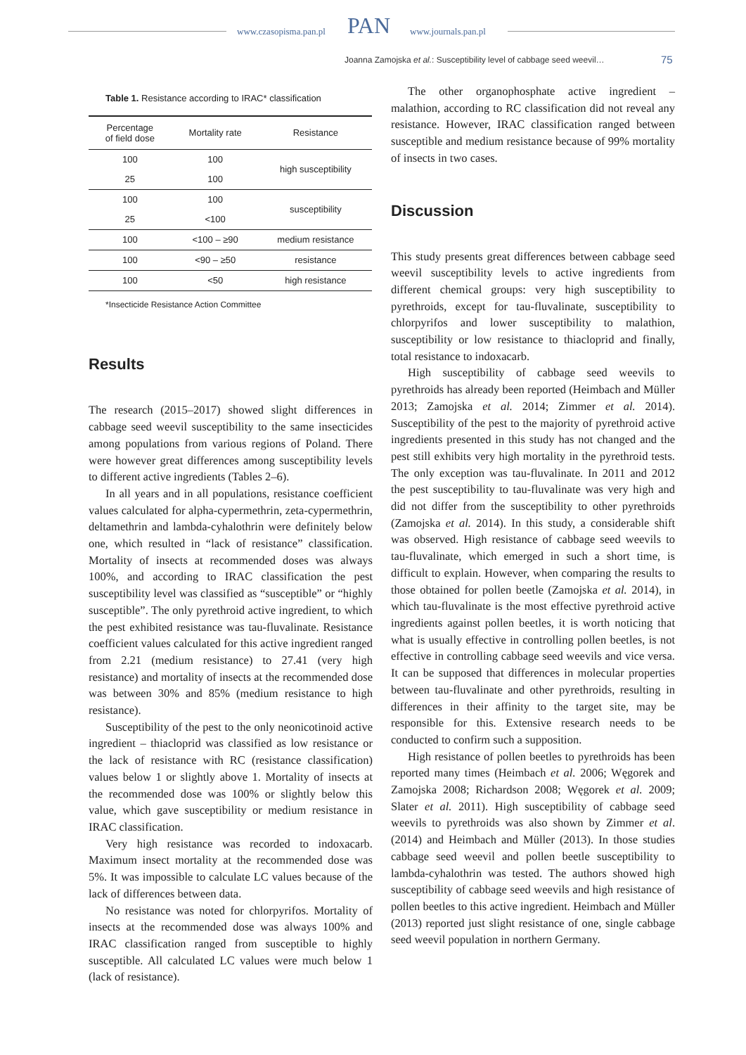www.czasopisma.pan.pl PAN www.journals.pan.pl
Joanna Zamojska et al.: Susceptibility level of cabbage seed weevil… 75
Table 1. Resistance according to IRAC* classification
| Percentage of field dose | Mortality rate | Resistance |
| --- | --- | --- |
| 100 | 100 | high susceptibility |
| 25 | 100 | |
| 100 | 100 | susceptibility |
| 25 | <100 | |
| 100 | <100 – ≥90 | medium resistance |
| 100 | <90 – ≥50 | resistance |
| 100 | <50 | high resistance |
*Insecticide Resistance Action Committee
Results
The research (2015–2017) showed slight differences in cabbage seed weevil susceptibility to the same insecticides among populations from various regions of Poland. There were however great differences among susceptibility levels to different active ingredients (Tables 2–6).
In all years and in all populations, resistance coefficient values calculated for alpha-cypermethrin, zeta-cypermethrin, deltamethrin and lambda-cyhalothrin were definitely below one, which resulted in “lack of resistance” classification. Mortality of insects at recommended doses was always 100%, and according to IRAC classification the pest susceptibility level was classified as “susceptible” or “highly susceptible”. The only pyrethroid active ingredient, to which the pest exhibited resistance was tau-fluvalinate. Resistance coefficient values calculated for this active ingredient ranged from 2.21 (medium resistance) to 27.41 (very high resistance) and mortality of insects at the recommended dose was between 30% and 85% (medium resistance to high resistance).
Susceptibility of the pest to the only neonicotinoid active ingredient – thiacloprid was classified as low resistance or the lack of resistance with RC (resistance classification) values below 1 or slightly above 1. Mortality of insects at the recommended dose was 100% or slightly below this value, which gave susceptibility or medium resistance in IRAC classification.
Very high resistance was recorded to indoxacarb. Maximum insect mortality at the recommended dose was 5%. It was impossible to calculate LC values because of the lack of differences between data.
No resistance was noted for chlorpyrifos. Mortality of insects at the recommended dose was always 100% and IRAC classification ranged from susceptible to highly susceptible. All calculated LC values were much below 1 (lack of resistance).
The other organophosphate active ingredient – malathion, according to RC classification did not reveal any resistance. However, IRAC classification ranged between susceptible and medium resistance because of 99% mortality of insects in two cases.
Discussion
This study presents great differences between cabbage seed weevil susceptibility levels to active ingredients from different chemical groups: very high susceptibility to pyrethroids, except for tau-fluvalinate, susceptibility to chlorpyrifos and lower susceptibility to malathion, susceptibility or low resistance to thiacloprid and finally, total resistance to indoxacarb.
High susceptibility of cabbage seed weevils to pyrethroids has already been reported (Heimbach and Müller 2013; Zamojska et al. 2014; Zimmer et al. 2014). Susceptibility of the pest to the majority of pyrethroid active ingredients presented in this study has not changed and the pest still exhibits very high mortality in the pyrethroid tests. The only exception was tau-fluvalinate. In 2011 and 2012 the pest susceptibility to tau-fluvalinate was very high and did not differ from the susceptibility to other pyrethroids (Zamojska et al. 2014). In this study, a considerable shift was observed. High resistance of cabbage seed weevils to tau-fluvalinate, which emerged in such a short time, is difficult to explain. However, when comparing the results to those obtained for pollen beetle (Zamojska et al. 2014), in which tau-fluvalinate is the most effective pyrethroid active ingredients against pollen beetles, it is worth noticing that what is usually effective in controlling pollen beetles, is not effective in controlling cabbage seed weevils and vice versa. It can be supposed that differences in molecular properties between tau-fluvalinate and other pyrethroids, resulting in differences in their affinity to the target site, may be responsible for this. Extensive research needs to be conducted to confirm such a supposition.
High resistance of pollen beetles to pyrethroids has been reported many times (Heimbach et al. 2006; Węgorek and Zamojska 2008; Richardson 2008; Węgorek et al. 2009; Slater et al. 2011). High susceptibility of cabbage seed weevils to pyrethroids was also shown by Zimmer et al. (2014) and Heimbach and Müller (2013). In those studies cabbage seed weevil and pollen beetle susceptibility to lambda-cyhalothrin was tested. The authors showed high susceptibility of cabbage seed weevils and high resistance of pollen beetles to this active ingredient. Heimbach and Müller (2013) reported just slight resistance of one, single cabbage seed weevil population in northern Germany.